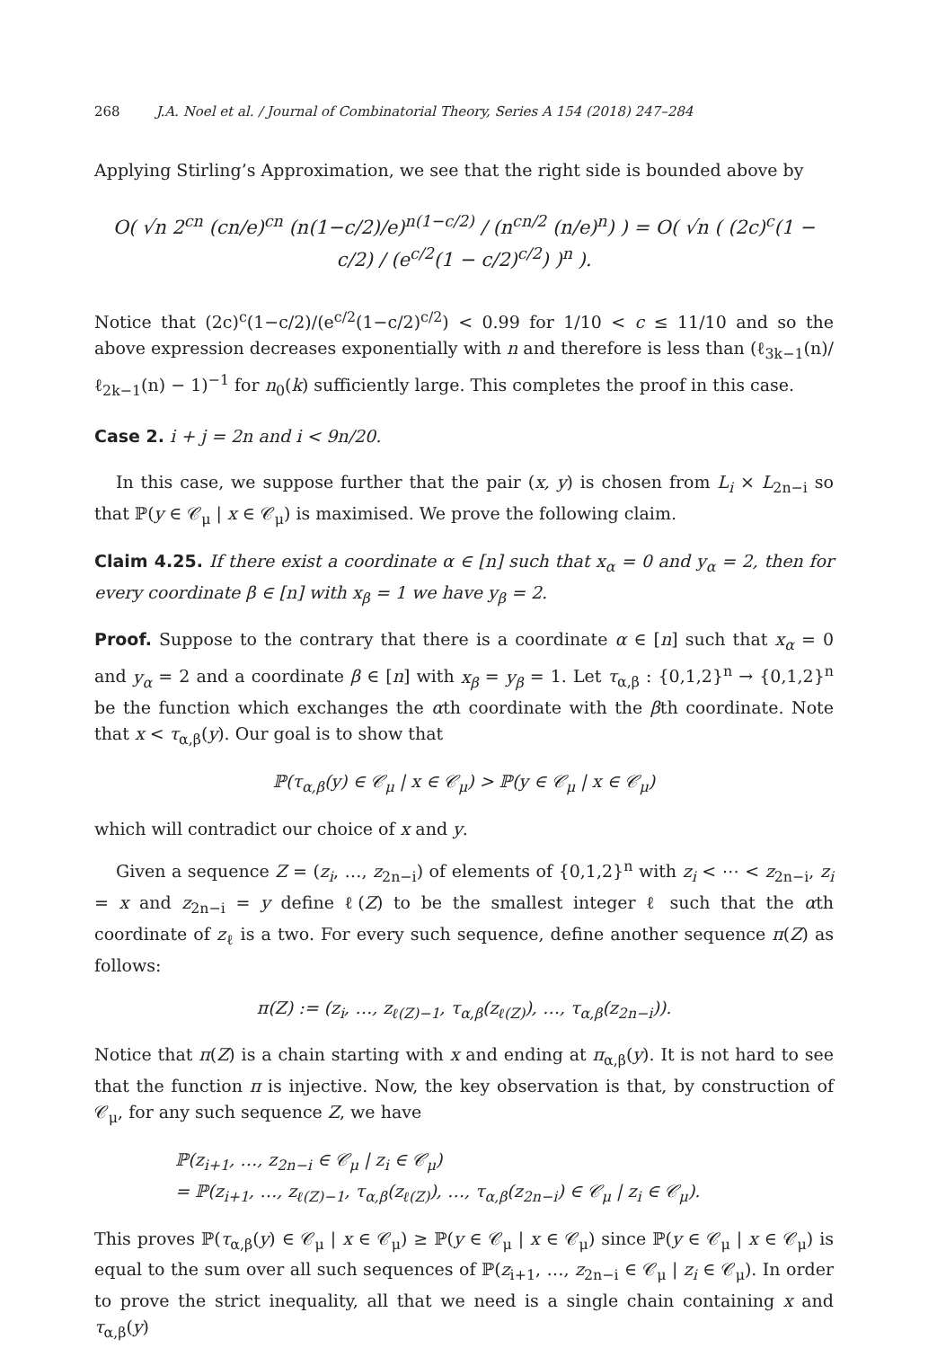268 J.A. Noel et al. / Journal of Combinatorial Theory, Series A 154 (2018) 247–284
Applying Stirling’s Approximation, we see that the right side is bounded above by
O( √n 2<sup>cn</sup> (cn/e)<sup>cn</sup> (n(1−c/2)/e)<sup>n(1−c/2)</sup> / (n<sup>cn/2</sup> (n/e)<sup>n</sup>) ) = O( √n ( (2c)<sup>c</sup>(1 − c/2) / (e<sup>c/2</sup>(1 − c/2)<sup>c/2</sup>) )<sup>n</sup> ).
Notice that (2c)<sup>c</sup>(1−c/2)/(e<sup>c/2</sup>(1−c/2)<sup>c/2</sup>) < 0.99 for 1/10 < c ≤ 11/10 and so the above expression decreases exponentially with n and therefore is less than (ℓ<sub>3k−1</sub>(n)/ℓ<sub>2k−1</sub>(n) − 1)<sup>−1</sup> for n<sub>0</sub>(k) sufficiently large. This completes the proof in this case.
Case 2. i + j = 2n and i < 9n/20.
In this case, we suppose further that the pair (x, y) is chosen from L<sub>i</sub> × L<sub>2n−i</sub> so that ℙ(y ∈ 𝒞<sub>μ</sub> | x ∈ 𝒞<sub>μ</sub>) is maximised. We prove the following claim.
Claim 4.25. If there exist a coordinate α ∈ [n] such that x<sub>α</sub> = 0 and y<sub>α</sub> = 2, then for every coordinate β ∈ [n] with x<sub>β</sub> = 1 we have y<sub>β</sub> = 2.
Proof. Suppose to the contrary that there is a coordinate α ∈ [n] such that x<sub>α</sub> = 0 and y<sub>α</sub> = 2 and a coordinate β ∈ [n] with x<sub>β</sub> = y<sub>β</sub> = 1. Let τ<sub>α,β</sub> : {0,1,2}<sup>n</sup> → {0,1,2}<sup>n</sup> be the function which exchanges the αth coordinate with the βth coordinate. Note that x < τ<sub>α,β</sub>(y). Our goal is to show that
ℙ(τ<sub>α,β</sub>(y) ∈ 𝒞<sub>μ</sub> | x ∈ 𝒞<sub>μ</sub>) > ℙ(y ∈ 𝒞<sub>μ</sub> | x ∈ 𝒞<sub>μ</sub>)
which will contradict our choice of x and y.
Given a sequence Z = (z<sub>i</sub>, …, z<sub>2n−i</sub>) of elements of {0,1,2}<sup>n</sup> with z<sub>i</sub> < ⋯ < z<sub>2n−i</sub>, z<sub>i</sub> = x and z<sub>2n−i</sub> = y define ℓ(Z) to be the smallest integer ℓ such that the αth coordinate of z<sub>ℓ</sub> is a two. For every such sequence, define another sequence π(Z) as follows:
π(Z) := (z<sub>i</sub>, …, z<sub>ℓ(Z)−1</sub>, τ<sub>α,β</sub>(z<sub>ℓ(Z)</sub>), …, τ<sub>α,β</sub>(z<sub>2n−i</sub>)).
Notice that π(Z) is a chain starting with x and ending at π<sub>α,β</sub>(y). It is not hard to see that the function π is injective. Now, the key observation is that, by construction of 𝒞<sub>μ</sub>, for any such sequence Z, we have
ℙ(z<sub>i+1</sub>, …, z<sub>2n−i</sub> ∈ 𝒞<sub>μ</sub> | z<sub>i</sub> ∈ 𝒞<sub>μ</sub>)
= ℙ(z<sub>i+1</sub>, …, z<sub>ℓ(Z)−1</sub>, τ<sub>α,β</sub>(z<sub>ℓ(Z)</sub>), …, τ<sub>α,β</sub>(z<sub>2n−i</sub>) ∈ 𝒞<sub>μ</sub> | z<sub>i</sub> ∈ 𝒞<sub>μ</sub>).
This proves ℙ(τ<sub>α,β</sub>(y) ∈ 𝒞<sub>μ</sub> | x ∈ 𝒞<sub>μ</sub>) ≥ ℙ(y ∈ 𝒞<sub>μ</sub> | x ∈ 𝒞<sub>μ</sub>) since ℙ(y ∈ 𝒞<sub>μ</sub> | x ∈ 𝒞<sub>μ</sub>) is equal to the sum over all such sequences of ℙ(z<sub>i+1</sub>, …, z<sub>2n−i</sub> ∈ 𝒞<sub>μ</sub> | z<sub>i</sub> ∈ 𝒞<sub>μ</sub>). In order to prove the strict inequality, all that we need is a single chain containing x and τ<sub>α,β</sub>(y)